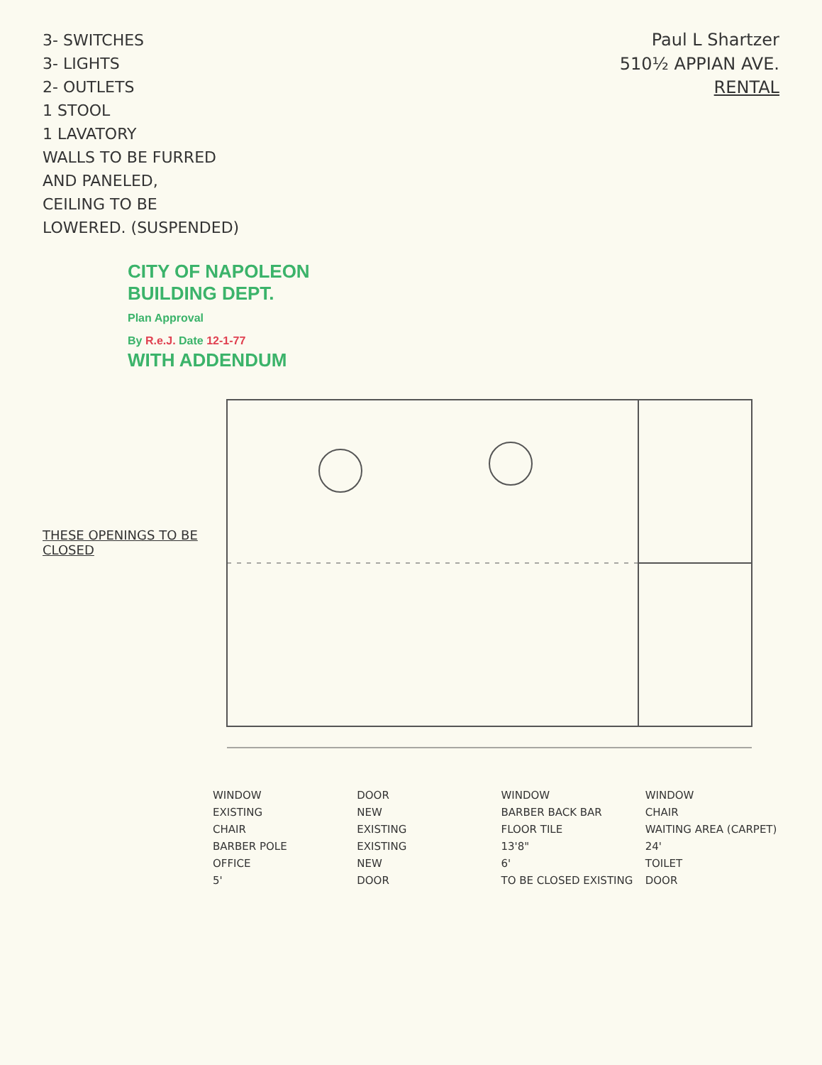3- SWITCHES
3- LIGHTS
2- OUTLETS
1 STOOL
1 LAVATORY
WALLS TO BE FURRED
AND PANELED,
CEILING TO BE
LOWERED. (SUSPENDED)
Paul L Shartzer
510½ APPIAN AVE.
RENTAL
CITY OF NAPOLEON
BUILDING DEPT.
Plan Approval
By R.e.J. Date 12-1-77
WITH ADDENDUM
THESE OPENINGS TO BE CLOSED
WINDOW
DOOR
WINDOW
WINDOW
EXISTING
NEW
BARBER BACK BAR
CHAIR
CHAIR
EXISTING
FLOOR TILE
WAITING AREA (CARPET)
BARBER POLE
EXISTING
13'8"
24'
OFFICE
NEW
6'
TOILET
5'
DOOR
TO BE CLOSED EXISTING
DOOR